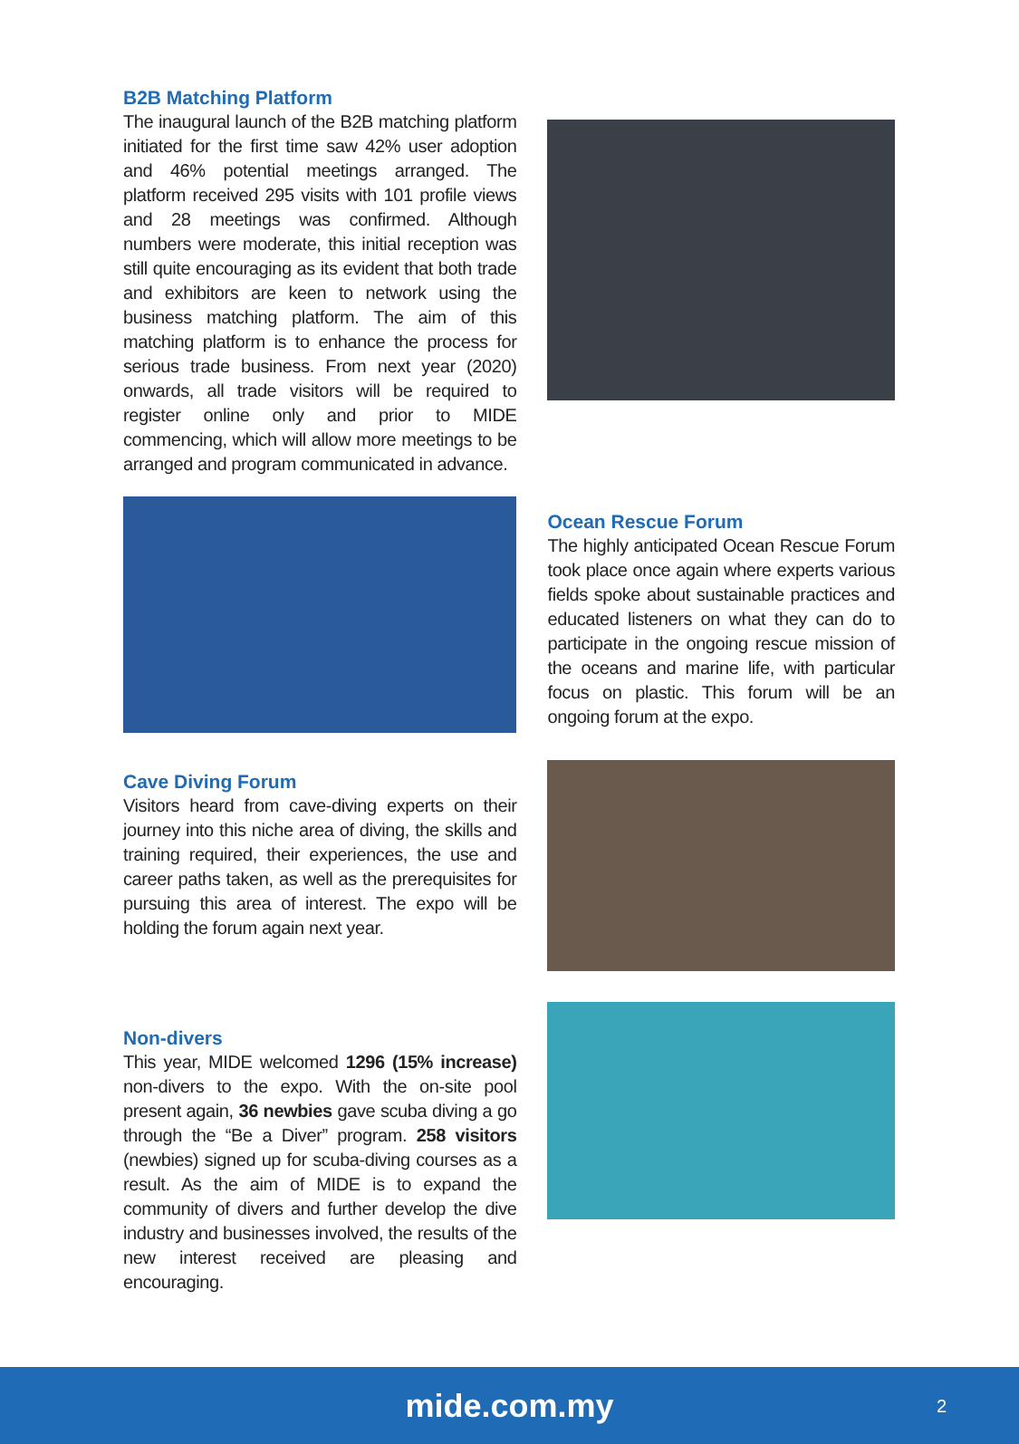B2B Matching Platform
The inaugural launch of the B2B matching platform initiated for the first time saw 42% user adoption and 46% potential meetings arranged. The platform received 295 visits with 101 profile views and 28 meetings was confirmed. Although numbers were moderate, this initial reception was still quite encouraging as its evident that both trade and exhibitors are keen to network using the business matching platform. The aim of this matching platform is to enhance the process for serious trade business. From next year (2020) onwards, all trade visitors will be required to register online only and prior to MIDE commencing, which will allow more meetings to be arranged and program communicated in advance.
Ocean Rescue Forum
The highly anticipated Ocean Rescue Forum took place once again where experts various fields spoke about sustainable practices and educated listeners on what they can do to participate in the ongoing rescue mission of the oceans and marine life, with particular focus on plastic. This forum will be an ongoing forum at the expo.
Cave Diving Forum
Visitors heard from cave-diving experts on their journey into this niche area of diving, the skills and training required, their experiences, the use and career paths taken, as well as the prerequisites for pursuing this area of interest. The expo will be holding the forum again next year.
Non-divers
This year, MIDE welcomed 1296 (15% increase) non-divers to the expo. With the on-site pool present again, 36 newbies gave scuba diving a go through the “Be a Diver” program. 258 visitors (newbies) signed up for scuba-diving courses as a result. As the aim of MIDE is to expand the community of divers and further develop the dive industry and businesses involved, the results of the new interest received are pleasing and encouraging.
mide.com.my
2